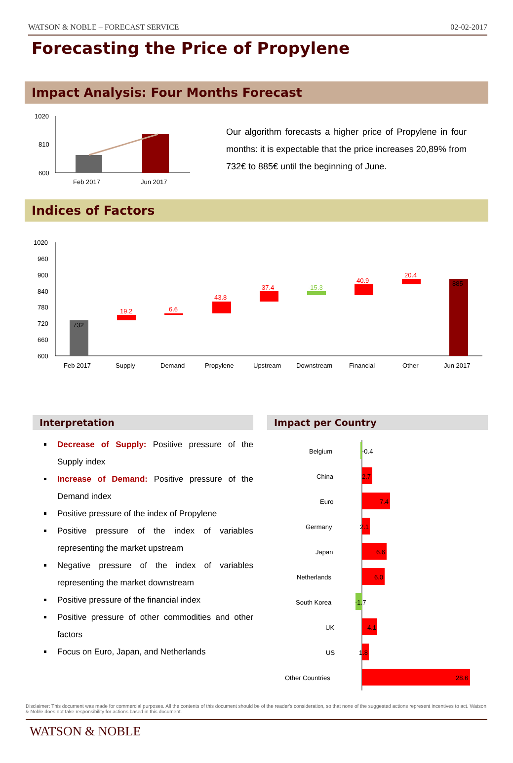WATSON & NOBLE – FORECAST SERVICE 02-02-2017
Forecasting the Price of Propylene
Impact Analysis: Four Months Forecast
1020
810
600
Feb 2017
Jun 2017
Our algorithm forecasts a higher price of Propylene in four months: it is expectable that the price increases 20,89% from 732€ to 885€ until the beginning of June.
Indices of Factors
1020
960
900
840
780
720
660
600
732
19.2
6.6
43.8
37.4
-15.3
40.9
20.4
885
Feb 2017
Supply
Demand
Propylene
Upstream
Downstream
Financial
Other
Jun 2017
Interpretation
Decrease of Supply: Positive pressure of the Supply index
Increase of Demand: Positive pressure of the Demand index
Positive pressure of the index of Propylene
Positive pressure of the index of variables representing the market upstream
Negative pressure of the index of variables representing the market downstream
Positive pressure of the financial index
Positive pressure of other commodities and other factors
Focus on Euro, Japan, and Netherlands
Impact per Country
Belgium
China
Euro
Germany
Japan
Netherlands
South Korea
UK
US
Other Countries
-0.4
2.7
7.4
2.1
6.6
6.0
-1.7
4.1
1.8
28.6
Disclaimer: This document was made for commercial purposes. All the contents of this document should be of the reader's consideration, so that none of the suggested actions represent incentives to act. Watson & Noble does not take responsibility for actions based in this document.
WATSON & NOBLE